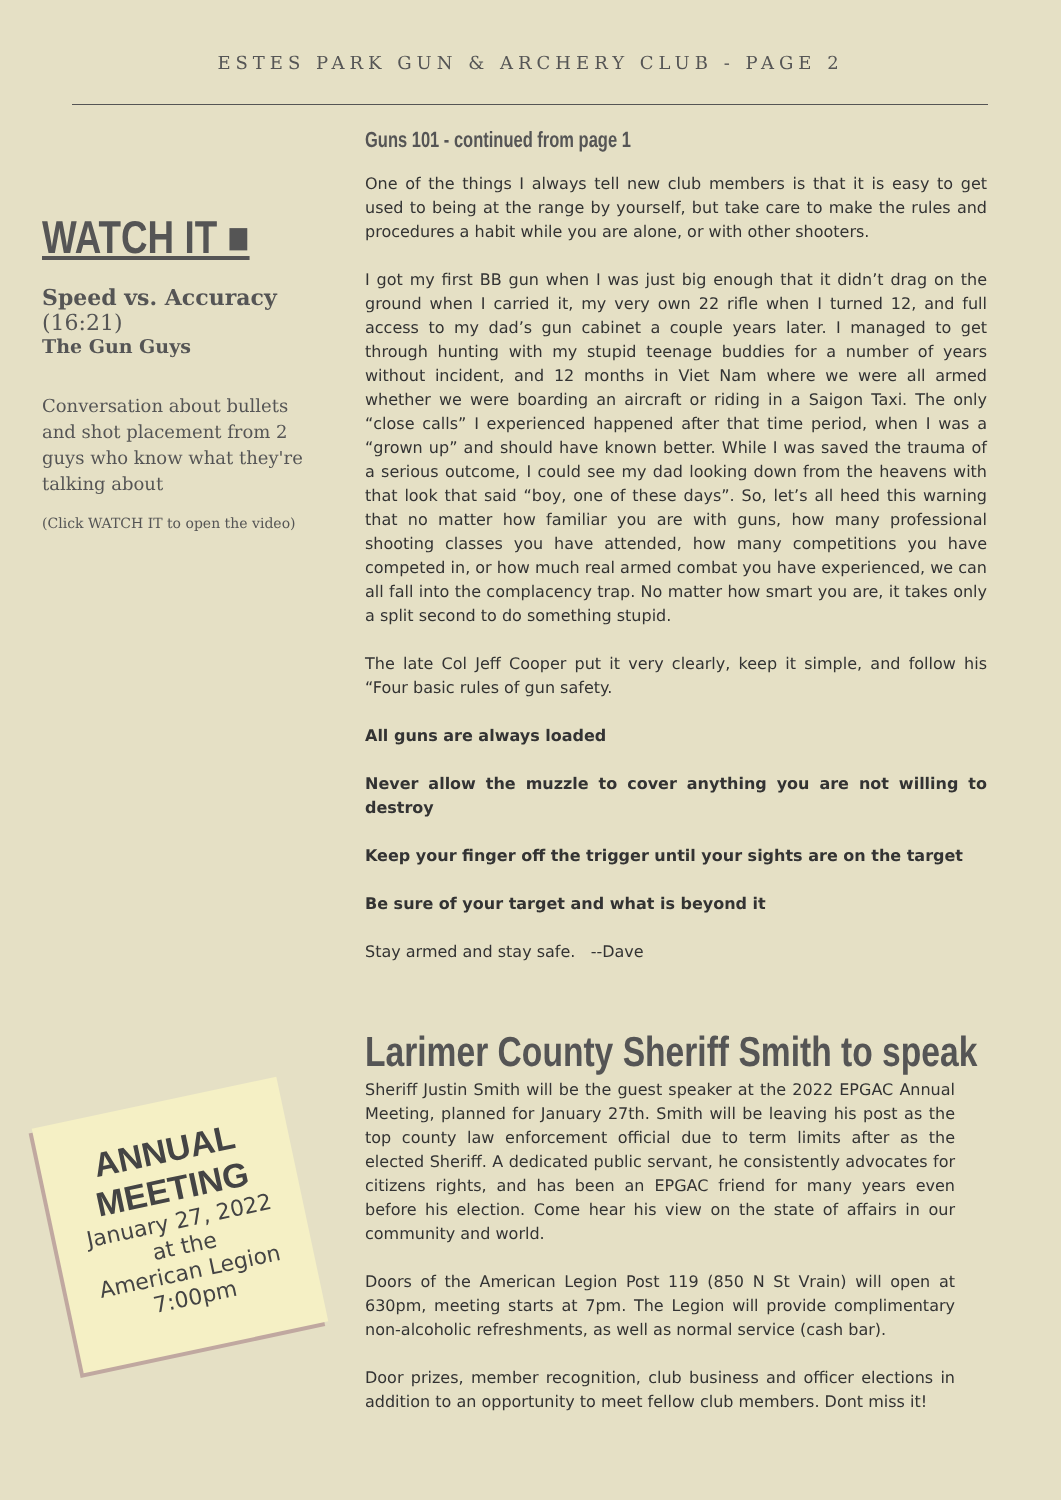ESTES PARK GUN & ARCHERY CLUB - PAGE 2
WATCH IT ■
Speed vs. Accuracy
(16:21)
The Gun Guys
Conversation about bullets and shot placement from 2 guys who know what they're talking about
(Click WATCH IT to open the video)
Guns 101 - continued from page 1
One of the things I always tell new club members is that it is easy to get used to being at the range by yourself, but take care to make the rules and procedures a habit while you are alone, or with other shooters.
I got my first BB gun when I was just big enough that it didn’t drag on the ground when I carried it, my very own 22 rifle when I turned 12, and full access to my dad’s gun cabinet a couple years later. I managed to get through hunting with my stupid teenage buddies for a number of years without incident, and 12 months in Viet Nam where we were all armed whether we were boarding an aircraft or riding in a Saigon Taxi. The only “close calls” I experienced happened after that time period, when I was a “grown up” and should have known better. While I was saved the trauma of a serious outcome, I could see my dad looking down from the heavens with that look that said “boy, one of these days”. So, let’s all heed this warning that no matter how familiar you are with guns, how many professional shooting classes you have attended, how many competitions you have competed in, or how much real armed combat you have experienced, we can all fall into the complacency trap. No matter how smart you are, it takes only a split second to do something stupid.
The late Col Jeff Cooper put it very clearly, keep it simple, and follow his “Four basic rules of gun safety.
All guns are always loaded
Never allow the muzzle to cover anything you are not willing to destroy
Keep your finger off the trigger until your sights are on the target
Be sure of your target and what is beyond it
Stay armed and stay safe. --Dave
Larimer County Sheriff Smith to speak
Sheriff Justin Smith will be the guest speaker at the 2022 EPGAC Annual Meeting, planned for January 27th. Smith will be leaving his post as the top county law enforcement official due to term limits after as the elected Sheriff. A dedicated public servant, he consistently advocates for citizens rights, and has been an EPGAC friend for many years even before his election. Come hear his view on the state of affairs in our community and world.
Doors of the American Legion Post 119 (850 N St Vrain) will open at 630pm, meeting starts at 7pm. The Legion will provide complimentary non-alcoholic refreshments, as well as normal service (cash bar).
Door prizes, member recognition, club business and officer elections in addition to an opportunity to meet fellow club members. Dont miss it!
ANNUAL MEETING
January 27, 2022
at the
American Legion
7:00pm